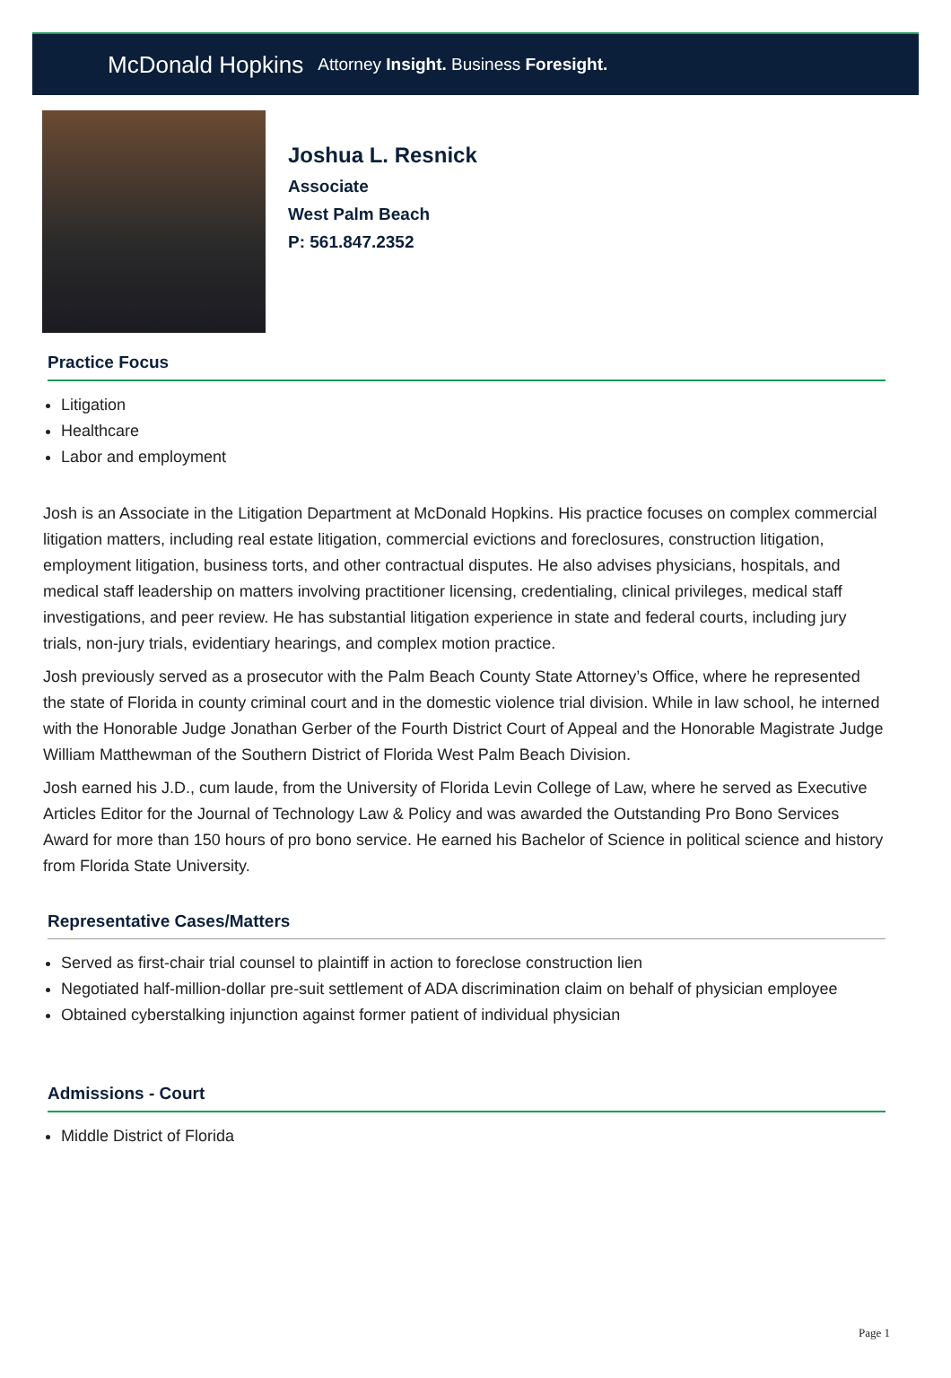McDonald Hopkins Attorney Insight. Business Foresight.
Joshua L. Resnick
Associate
West Palm Beach
P: 561.847.2352
Practice Focus
Litigation
Healthcare
Labor and employment
Josh is an Associate in the Litigation Department at McDonald Hopkins. His practice focuses on complex commercial litigation matters, including real estate litigation, commercial evictions and foreclosures, construction litigation, employment litigation, business torts, and other contractual disputes. He also advises physicians, hospitals, and medical staff leadership on matters involving practitioner licensing, credentialing, clinical privileges, medical staff investigations, and peer review. He has substantial litigation experience in state and federal courts, including jury trials, non-jury trials, evidentiary hearings, and complex motion practice.
Josh previously served as a prosecutor with the Palm Beach County State Attorney’s Office, where he represented the state of Florida in county criminal court and in the domestic violence trial division. While in law school, he interned with the Honorable Judge Jonathan Gerber of the Fourth District Court of Appeal and the Honorable Magistrate Judge William Matthewman of the Southern District of Florida West Palm Beach Division.
Josh earned his J.D., cum laude, from the University of Florida Levin College of Law, where he served as Executive Articles Editor for the Journal of Technology Law & Policy and was awarded the Outstanding Pro Bono Services Award for more than 150 hours of pro bono service. He earned his Bachelor of Science in political science and history from Florida State University.
Representative Cases/Matters
Served as first-chair trial counsel to plaintiff in action to foreclose construction lien
Negotiated half-million-dollar pre-suit settlement of ADA discrimination claim on behalf of physician employee
Obtained cyberstalking injunction against former patient of individual physician
Admissions - Court
Middle District of Florida
Page 1